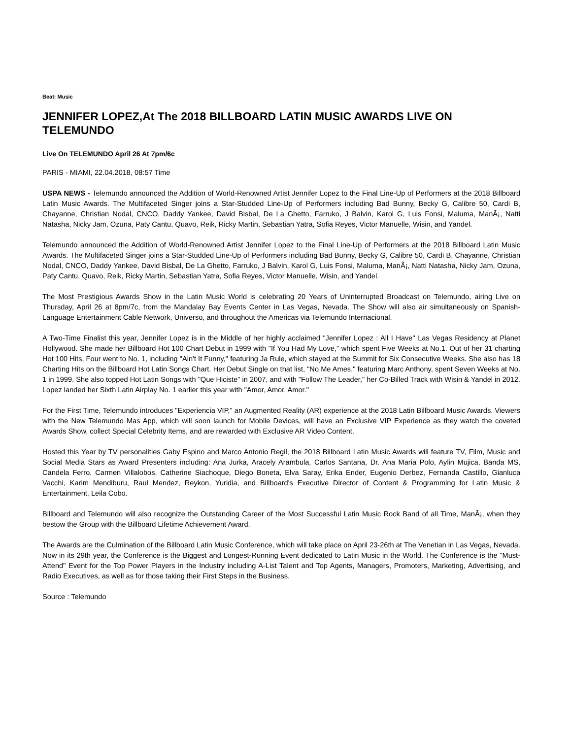Beat: Music
JENNIFER LOPEZ,At The 2018 BILLBOARD LATIN MUSIC AWARDS LIVE ON TELEMUNDO
Live On TELEMUNDO April 26 At 7pm/6c
PARIS - MIAMI, 22.04.2018, 08:57 Time
USPA NEWS - Telemundo announced the Addition of World-Renowned Artist Jennifer Lopez to the Final Line-Up of Performers at the 2018 Billboard Latin Music Awards. The Multifaceted Singer joins a Star-Studded Line-Up of Performers including Bad Bunny, Becky G, Calibre 50, Cardi B, Chayanne, Christian Nodal, CNCO, Daddy Yankee, David Bisbal, De La Ghetto, Farruko, J Balvin, Karol G, Luis Fonsi, Maluma, ManÃ¡, Natti Natasha, Nicky Jam, Ozuna, Paty Cantu, Quavo, Reik, Ricky Martin, Sebastian Yatra, Sofia Reyes, Victor Manuelle, Wisin, and Yandel.
Telemundo announced the Addition of World-Renowned Artist Jennifer Lopez to the Final Line-Up of Performers at the 2018 Billboard Latin Music Awards. The Multifaceted Singer joins a Star-Studded Line-Up of Performers including Bad Bunny, Becky G, Calibre 50, Cardi B, Chayanne, Christian Nodal, CNCO, Daddy Yankee, David Bisbal, De La Ghetto, Farruko, J Balvin, Karol G, Luis Fonsi, Maluma, ManÃ¡, Natti Natasha, Nicky Jam, Ozuna, Paty Cantu, Quavo, Reik, Ricky Martin, Sebastian Yatra, Sofia Reyes, Victor Manuelle, Wisin, and Yandel.
The Most Prestigious Awards Show in the Latin Music World is celebrating 20 Years of Uninterrupted Broadcast on Telemundo, airing Live on Thursday, April 26 at 8pm/7c, from the Mandalay Bay Events Center in Las Vegas, Nevada. The Show will also air simultaneously on Spanish-Language Entertainment Cable Network, Universo, and throughout the Americas via Telemundo Internacional.
A Two-Time Finalist this year, Jennifer Lopez is in the Middle of her highly acclaimed "Jennifer Lopez : All I Have" Las Vegas Residency at Planet Hollywood. She made her Billboard Hot 100 Chart Debut in 1999 with "If You Had My Love," which spent Five Weeks at No.1. Out of her 31 charting Hot 100 Hits, Four went to No. 1, including "Ain't It Funny," featuring Ja Rule, which stayed at the Summit for Six Consecutive Weeks. She also has 18 Charting Hits on the Billboard Hot Latin Songs Chart. Her Debut Single on that list, "No Me Ames," featuring Marc Anthony, spent Seven Weeks at No. 1 in 1999. She also topped Hot Latin Songs with "Que Hiciste" in 2007, and with "Follow The Leader," her Co-Billed Track with Wisin & Yandel in 2012. Lopez landed her Sixth Latin Airplay No. 1 earlier this year with "Amor, Amor, Amor."
For the First Time, Telemundo introduces "Experiencia VIP," an Augmented Reality (AR) experience at the 2018 Latin Billboard Music Awards. Viewers with the New Telemundo Mas App, which will soon launch for Mobile Devices, will have an Exclusive VIP Experience as they watch the coveted Awards Show, collect Special Celebrity Items, and are rewarded with Exclusive AR Video Content.
Hosted this Year by TV personalities Gaby Espino and Marco Antonio Regil, the 2018 Billboard Latin Music Awards will feature TV, Film, Music and Social Media Stars as Award Presenters including: Ana Jurka, Aracely Arambula, Carlos Santana, Dr. Ana Maria Polo, Aylin Mujica, Banda MS, Candela Ferro, Carmen Villalobos, Catherine Siachoque, Diego Boneta, Elva Saray, Erika Ender, Eugenio Derbez, Fernanda Castillo, Gianluca Vacchi, Karim Mendiburu, Raul Mendez, Reykon, Yuridia, and Billboard's Executive Director of Content & Programming for Latin Music & Entertainment, Leila Cobo.
Billboard and Telemundo will also recognize the Outstanding Career of the Most Successful Latin Music Rock Band of all Time, ManÃ¡, when they bestow the Group with the Billboard Lifetime Achievement Award.
The Awards are the Culmination of the Billboard Latin Music Conference, which will take place on April 23-26th at The Venetian in Las Vegas, Nevada. Now in its 29th year, the Conference is the Biggest and Longest-Running Event dedicated to Latin Music in the World. The Conference is the "Must-Attend" Event for the Top Power Players in the Industry including A-List Talent and Top Agents, Managers, Promoters, Marketing, Advertising, and Radio Executives, as well as for those taking their First Steps in the Business.
Source : Telemundo